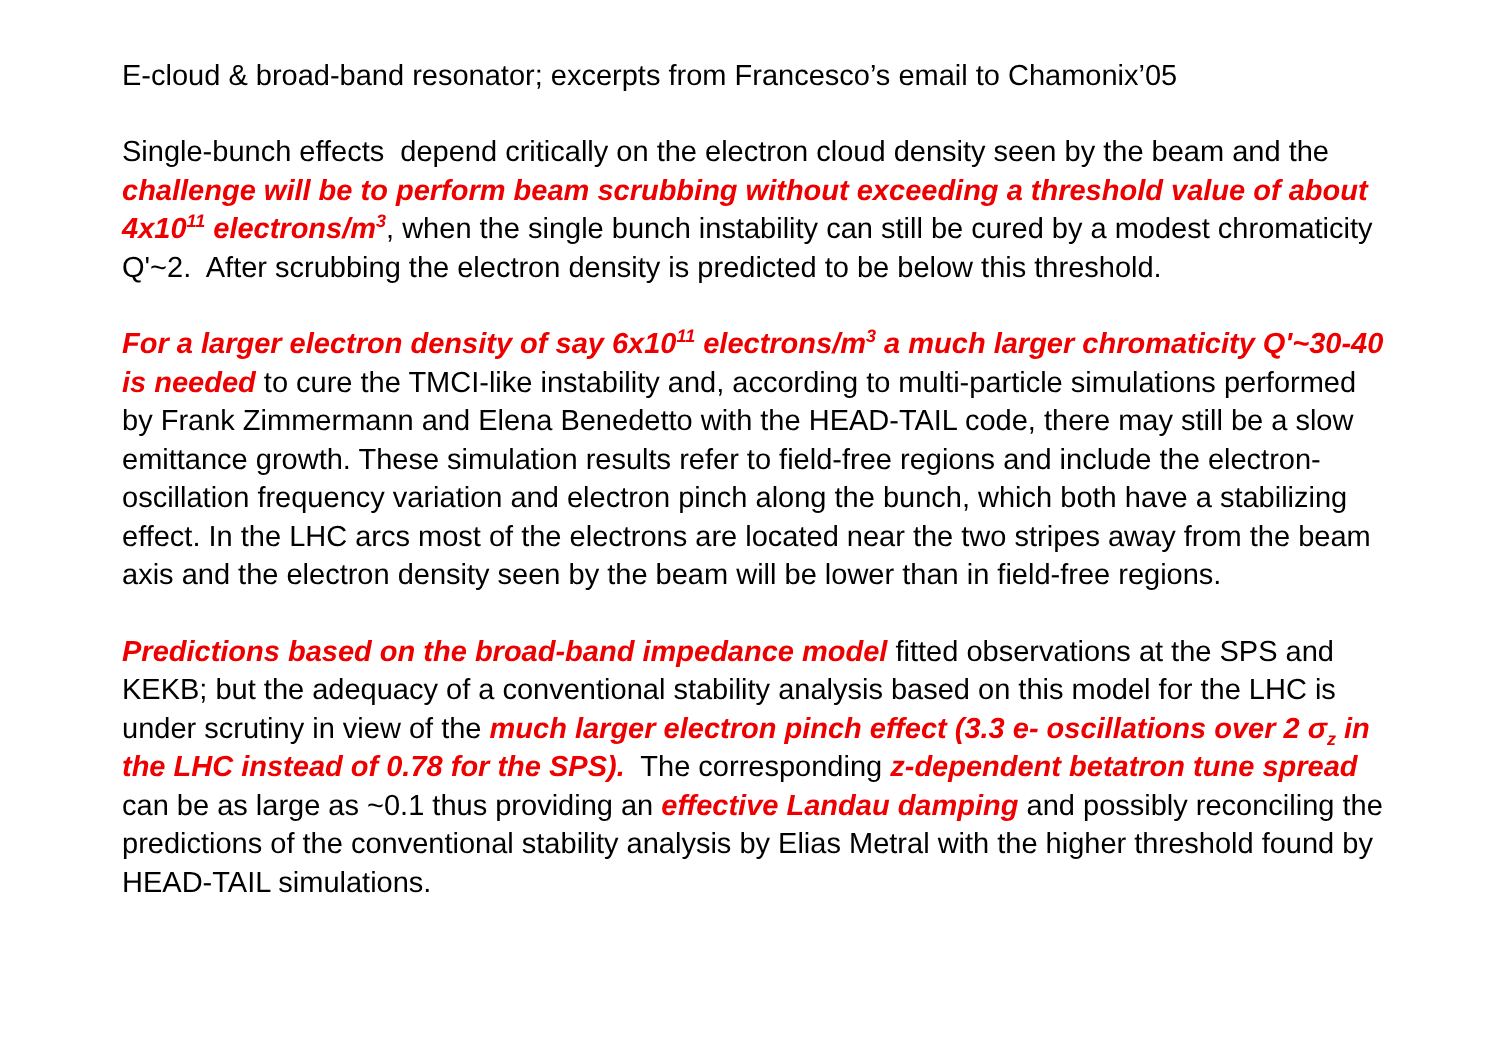E-cloud & broad-band resonator; excerpts from Francesco’s email to Chamonix’05
Single-bunch effects depend critically on the electron cloud density seen by the beam and the challenge will be to perform beam scrubbing without exceeding a threshold value of about 4x10<sup>11</sup> electrons/m<sup>3</sup>, when the single bunch instability can still be cured by a modest chromaticity Q'~2. After scrubbing the electron density is predicted to be below this threshold.
For a larger electron density of say 6x10<sup>11</sup> electrons/m<sup>3</sup> a much larger chromaticity Q'~30-40 is needed to cure the TMCI-like instability and, according to multi-particle simulations performed by Frank Zimmermann and Elena Benedetto with the HEAD-TAIL code, there may still be a slow emittance growth. These simulation results refer to field-free regions and include the electron-oscillation frequency variation and electron pinch along the bunch, which both have a stabilizing effect. In the LHC arcs most of the electrons are located near the two stripes away from the beam axis and the electron density seen by the beam will be lower than in field-free regions.
Predictions based on the broad-band impedance model fitted observations at the SPS and KEKB; but the adequacy of a conventional stability analysis based on this model for the LHC is under scrutiny in view of the much larger electron pinch effect (3.3 e- oscillations over 2 σ<sub>z</sub> in the LHC instead of 0.78 for the SPS). The corresponding z-dependent betatron tune spread can be as large as ~0.1 thus providing an effective Landau damping and possibly reconciling the predictions of the conventional stability analysis by Elias Metral with the higher threshold found by HEAD-TAIL simulations.